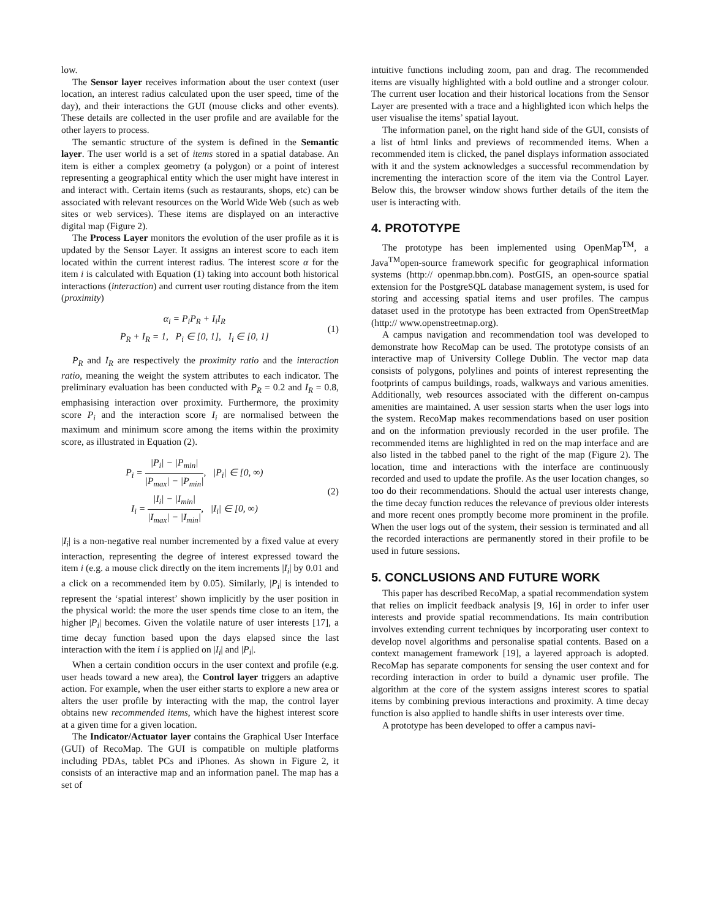low.
The Sensor layer receives information about the user context (user location, an interest radius calculated upon the user speed, time of the day), and their interactions the GUI (mouse clicks and other events). These details are collected in the user profile and are available for the other layers to process.
The semantic structure of the system is defined in the Semantic layer. The user world is a set of items stored in a spatial database. An item is either a complex geometry (a polygon) or a point of interest representing a geographical entity which the user might have interest in and interact with. Certain items (such as restaurants, shops, etc) can be associated with relevant resources on the World Wide Web (such as web sites or web services). These items are displayed on an interactive digital map (Figure 2).
The Process Layer monitors the evolution of the user profile as it is updated by the Sensor Layer. It assigns an interest score to each item located within the current interest radius. The interest score α for the item i is calculated with Equation (1) taking into account both historical interactions (interaction) and current user routing distance from the item (proximity)
α<sub>i</sub> = P<sub>i</sub>P<sub>R</sub> + I<sub>i</sub>I<sub>R</sub>
P<sub>R</sub> + I<sub>R</sub> = 1, P<sub>i</sub> ∈ [0, 1], I<sub>i</sub> ∈ [0, 1]
(1)
P<sub>R</sub> and I<sub>R</sub> are respectively the proximity ratio and the interaction ratio, meaning the weight the system attributes to each indicator. The preliminary evaluation has been conducted with P<sub>R</sub> = 0.2 and I<sub>R</sub> = 0.8, emphasising interaction over proximity. Furthermore, the proximity score P<sub>i</sub> and the interaction score I<sub>i</sub> are normalised between the maximum and minimum score among the items within the proximity score, as illustrated in Equation (2).
P<sub>i</sub> = |P<sub>i</sub>| − |P<sub>min</sub>| |P<sub>max</sub>| − |P<sub>min</sub>|, |P<sub>i</sub>| ∈ [0, ∞)
I<sub>i</sub> = |I<sub>i</sub>| − |I<sub>min</sub>| |I<sub>max</sub>| − |I<sub>min</sub>|, |I<sub>i</sub>| ∈ [0, ∞)
(2)
|I<sub>i</sub>| is a non-negative real number incremented by a fixed value at every interaction, representing the degree of interest expressed toward the item i (e.g. a mouse click directly on the item increments |I<sub>i</sub>| by 0.01 and a click on a recommended item by 0.05). Similarly, |P<sub>i</sub>| is intended to represent the ‘spatial interest’ shown implicitly by the user position in the physical world: the more the user spends time close to an item, the higher |P<sub>i</sub>| becomes. Given the volatile nature of user interests [17], a time decay function based upon the days elapsed since the last interaction with the item i is applied on |I<sub>i</sub>| and |P<sub>i</sub>|.
When a certain condition occurs in the user context and profile (e.g. user heads toward a new area), the Control layer triggers an adaptive action. For example, when the user either starts to explore a new area or alters the user profile by interacting with the map, the control layer obtains new recommended items, which have the highest interest score at a given time for a given location.
The Indicator/Actuator layer contains the Graphical User Interface (GUI) of RecoMap. The GUI is compatible on multiple platforms including PDAs, tablet PCs and iPhones. As shown in Figure 2, it consists of an interactive map and an information panel. The map has a set of
intuitive functions including zoom, pan and drag. The recommended items are visually highlighted with a bold outline and a stronger colour. The current user location and their historical locations from the Sensor Layer are presented with a trace and a highlighted icon which helps the user visualise the items’ spatial layout.
The information panel, on the right hand side of the GUI, consists of a list of html links and previews of recommended items. When a recommended item is clicked, the panel displays information associated with it and the system acknowledges a successful recommendation by incrementing the interaction score of the item via the Control Layer. Below this, the browser window shows further details of the item the user is interacting with.
4. PROTOTYPE
The prototype has been implemented using OpenMap<sup>TM</sup>, a Java<sup>TM</sup>open-source framework specific for geographical information systems (http:// openmap.bbn.com). PostGIS, an open-source spatial extension for the PostgreSQL database management system, is used for storing and accessing spatial items and user profiles. The campus dataset used in the prototype has been extracted from OpenStreetMap (http:// www.openstreetmap.org).
A campus navigation and recommendation tool was developed to demonstrate how RecoMap can be used. The prototype consists of an interactive map of University College Dublin. The vector map data consists of polygons, polylines and points of interest representing the footprints of campus buildings, roads, walkways and various amenities. Additionally, web resources associated with the different on-campus amenities are maintained. A user session starts when the user logs into the system. RecoMap makes recommendations based on user position and on the information previously recorded in the user profile. The recommended items are highlighted in red on the map interface and are also listed in the tabbed panel to the right of the map (Figure 2). The location, time and interactions with the interface are continuously recorded and used to update the profile. As the user location changes, so too do their recommendations. Should the actual user interests change, the time decay function reduces the relevance of previous older interests and more recent ones promptly become more prominent in the profile. When the user logs out of the system, their session is terminated and all the recorded interactions are permanently stored in their profile to be used in future sessions.
5. CONCLUSIONS AND FUTURE WORK
This paper has described RecoMap, a spatial recommendation system that relies on implicit feedback analysis [9, 16] in order to infer user interests and provide spatial recommendations. Its main contribution involves extending current techniques by incorporating user context to develop novel algorithms and personalise spatial contents. Based on a context management framework [19], a layered approach is adopted. RecoMap has separate components for sensing the user context and for recording interaction in order to build a dynamic user profile. The algorithm at the core of the system assigns interest scores to spatial items by combining previous interactions and proximity. A time decay function is also applied to handle shifts in user interests over time.
A prototype has been developed to offer a campus navi-